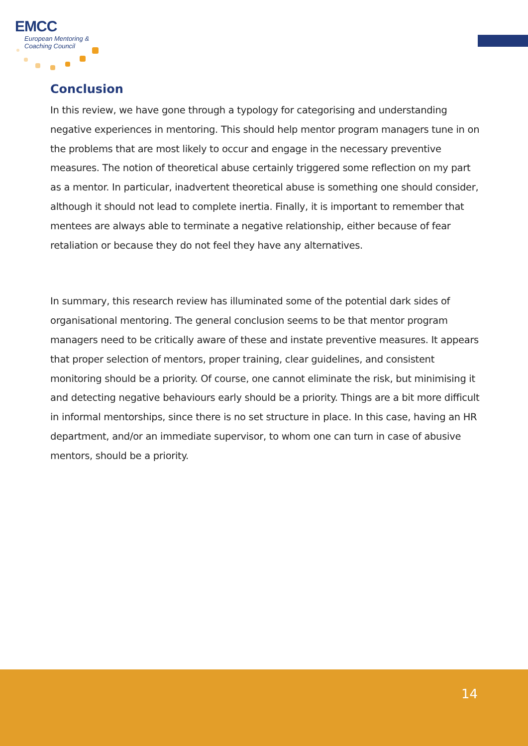EMCC
European Mentoring &
Coaching Council
Conclusion
In this review, we have gone through a typology for categorising and understanding negative experiences in mentoring. This should help mentor program managers tune in on the problems that are most likely to occur and engage in the necessary preventive measures. The notion of theoretical abuse certainly triggered some reflection on my part as a mentor. In particular, inadvertent theoretical abuse is something one should consider, although it should not lead to complete inertia. Finally, it is important to remember that mentees are always able to terminate a negative relationship, either because of fear retaliation or because they do not feel they have any alternatives.
In summary, this research review has illuminated some of the potential dark sides of organisational mentoring. The general conclusion seems to be that mentor program managers need to be critically aware of these and instate preventive measures. It appears that proper selection of mentors, proper training, clear guidelines, and consistent monitoring should be a priority. Of course, one cannot eliminate the risk, but minimising it and detecting negative behaviours early should be a priority. Things are a bit more difficult in informal mentorships, since there is no set structure in place. In this case, having an HR department, and/or an immediate supervisor, to whom one can turn in case of abusive mentors, should be a priority.
14